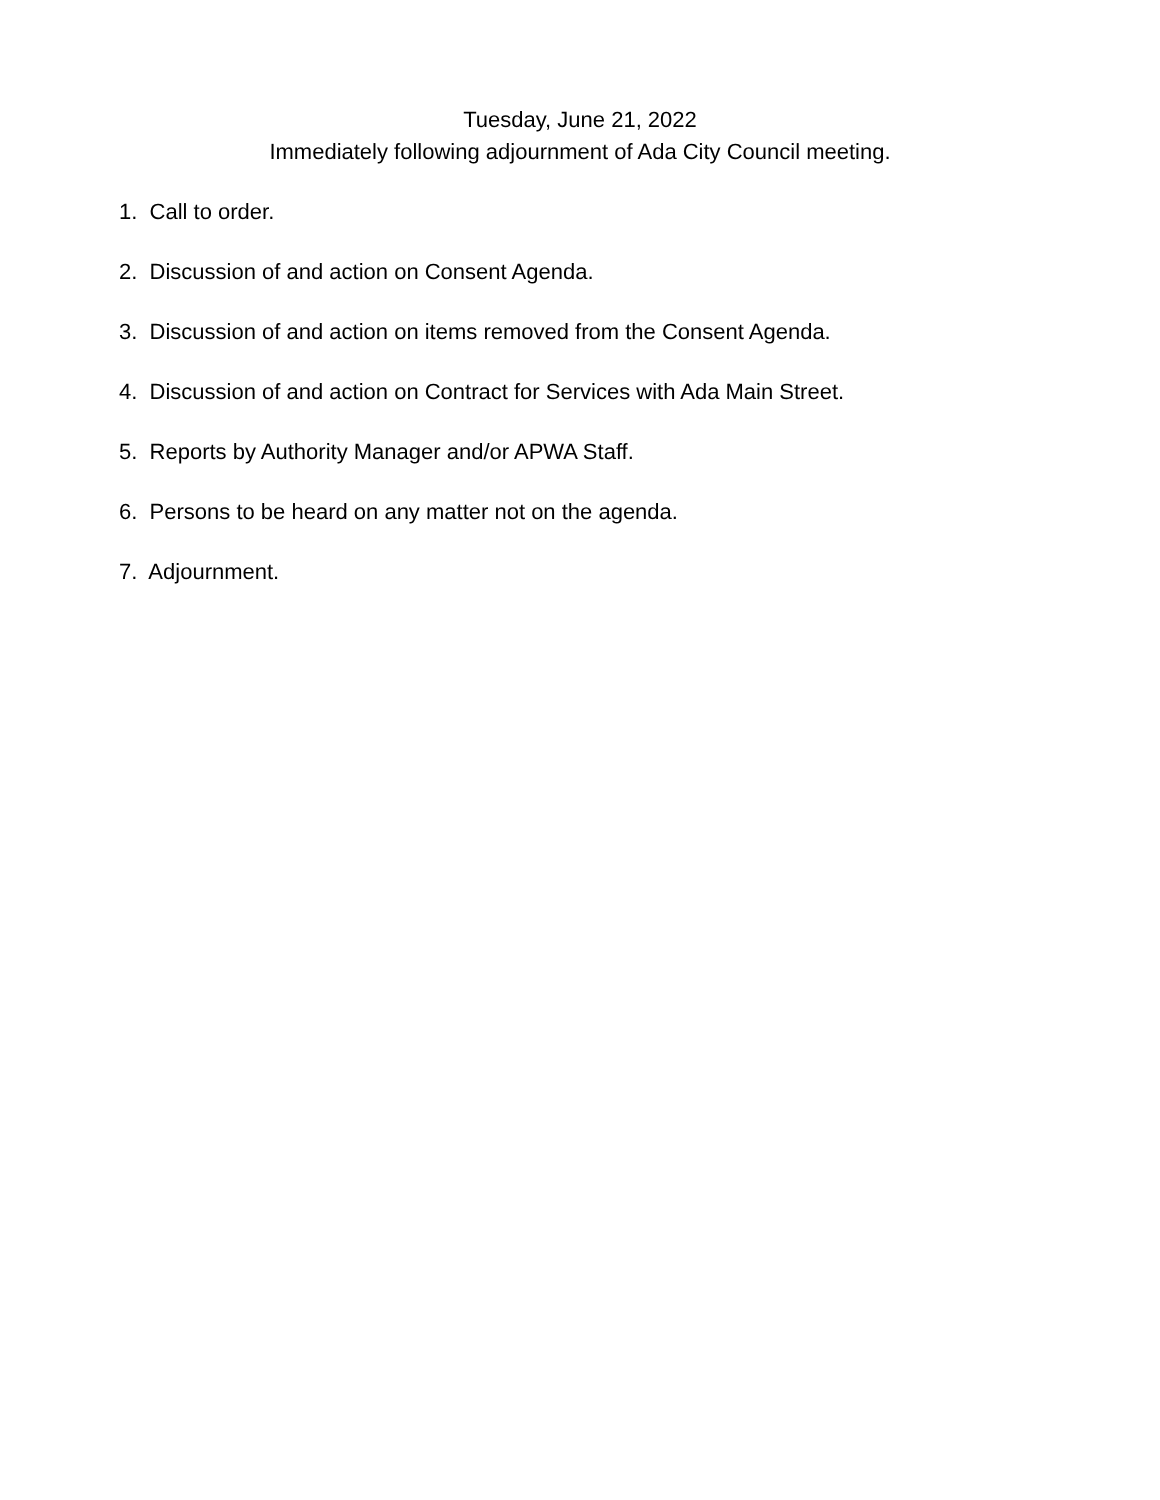Tuesday, June 21, 2022
Immediately following adjournment of Ada City Council meeting.
1. Call to order.
2. Discussion of and action on Consent Agenda.
3. Discussion of and action on items removed from the Consent Agenda.
4. Discussion of and action on Contract for Services with Ada Main Street.
5. Reports by Authority Manager and/or APWA Staff.
6. Persons to be heard on any matter not on the agenda.
7. Adjournment.